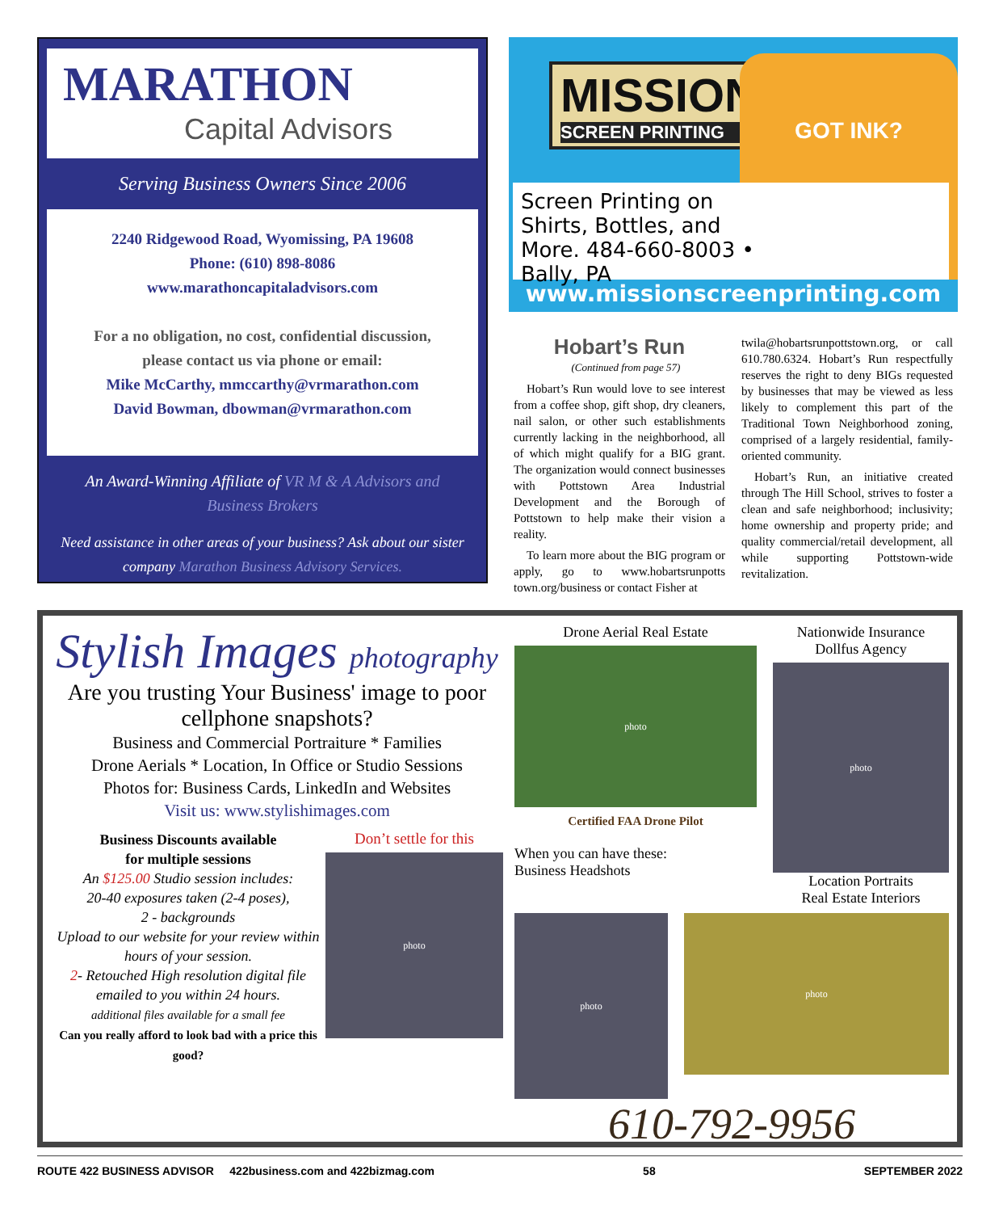MARATHON
Capital Advisors
Serving Business Owners Since 2006
2240 Ridgewood Road, Wyomissing, PA 19608
Phone: (610) 898-8086
www.marathoncapitaladvisors.com
For a no obligation, no cost, confidential discussion,
please contact us via phone or email:
Mike McCarthy, mmccarthy@vrmarathon.com
David Bowman, dbowman@vrmarathon.com
An Award-Winning Affiliate of VR M & A Advisors and Business Brokers
Need assistance in other areas of your business? Ask about our sister company Marathon Business Advisory Services.
MISSION
SCREEN PRINTING
GOT INK?
Screen Printing on Shirts, Bottles, and More. 484-660-8003 • Bally, PA
www.missionscreenprinting.com
Hobart’s Run
(Continued from page 57)
Hobart’s Run would love to see interest from a coffee shop, gift shop, dry cleaners, nail salon, or other such establishments currently lacking in the neighborhood, all of which might qualify for a BIG grant. The organization would connect businesses with Pottstown Area Industrial Development and the Borough of Pottstown to help make their vision a reality.
To learn more about the BIG program or apply, go to www.hobartsrunpotts town.org/business or contact Fisher at
twila@hobartsrunpottstown.org, or call 610.780.6324. Hobart’s Run respectfully reserves the right to deny BIGs requested by businesses that may be viewed as less likely to complement this part of the Traditional Town Neighborhood zoning, comprised of a largely residential, family-oriented community.
Hobart’s Run, an initiative created through The Hill School, strives to foster a clean and safe neighborhood; inclusivity; home ownership and property pride; and quality commercial/retail development, all while supporting Pottstown-wide revitalization.
Stylish Images photography
Are you trusting Your Business' image to poor cellphone snapshots?
Business and Commercial Portraiture * Families
Drone Aerials * Location, In Office or Studio Sessions
Photos for: Business Cards, LinkedIn and Websites
Visit us: www.stylishimages.com
Business Discounts available
for multiple sessions
An $125.00 Studio session includes:
20-40 exposures taken (2-4 poses),
2 - backgrounds
Upload to our website for your review within hours of your session.
2- Retouched High resolution digital file emailed to you within 24 hours.
additional files available for a small fee
Can you really afford to look bad with a price this good?
Don’t settle for this
photo
Drone Aerial Real Estate
photo
Certified FAA Drone Pilot
When you can have these:
Business Headshots
Nationwide Insurance
Dollfus Agency
photo
Location Portraits
Real Estate Interiors
photo
photo
610-792-9956
ROUTE 422 BUSINESS ADVISOR 422business.com and 422bizmag.com 58 SEPTEMBER 2022